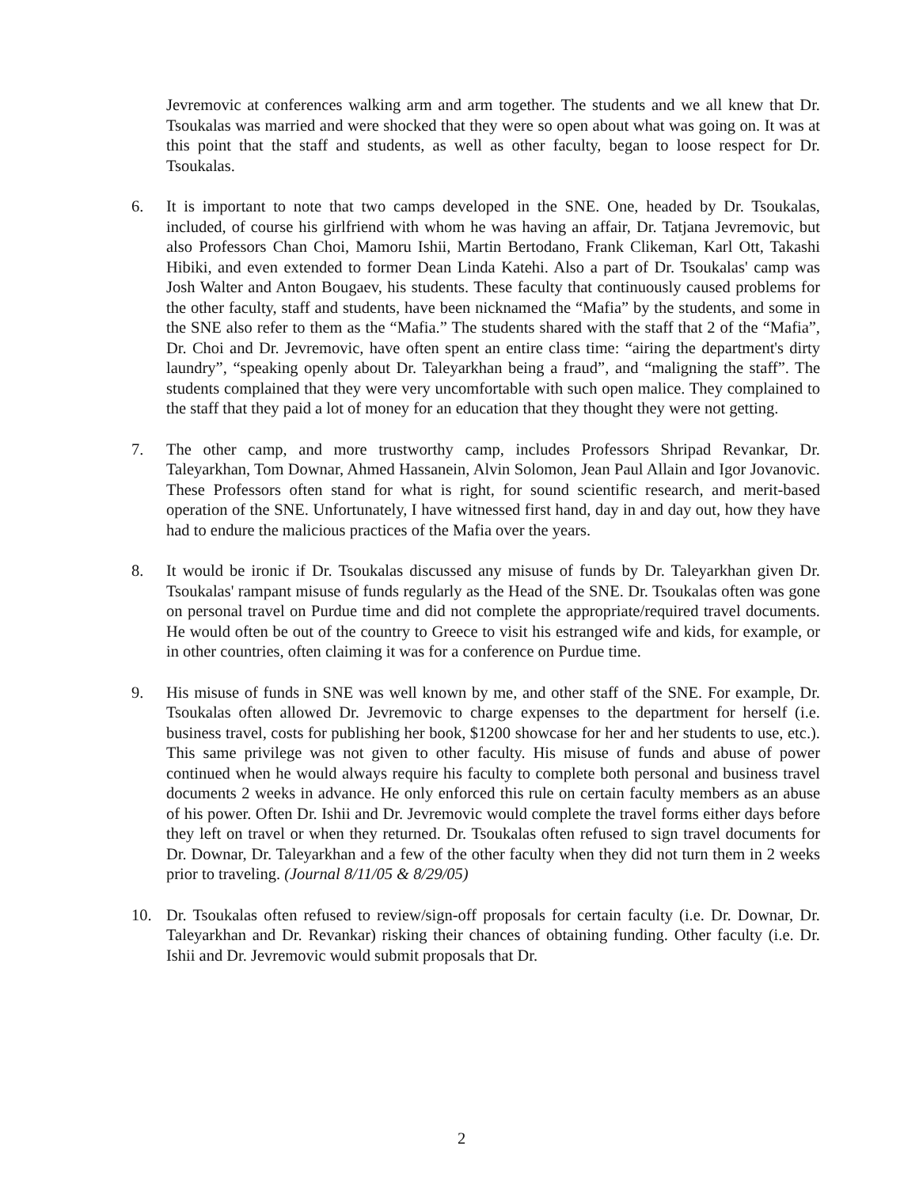Jevremovic at conferences walking arm and arm together. The students and we all knew that Dr. Tsoukalas was married and were shocked that they were so open about what was going on. It was at this point that the staff and students, as well as other faculty, began to loose respect for Dr. Tsoukalas.
6. It is important to note that two camps developed in the SNE. One, headed by Dr. Tsoukalas, included, of course his girlfriend with whom he was having an affair, Dr. Tatjana Jevremovic, but also Professors Chan Choi, Mamoru Ishii, Martin Bertodano, Frank Clikeman, Karl Ott, Takashi Hibiki, and even extended to former Dean Linda Katehi. Also a part of Dr. Tsoukalas' camp was Josh Walter and Anton Bougaev, his students. These faculty that continuously caused problems for the other faculty, staff and students, have been nicknamed the “Mafia” by the students, and some in the SNE also refer to them as the “Mafia.” The students shared with the staff that 2 of the “Mafia”, Dr. Choi and Dr. Jevremovic, have often spent an entire class time: “airing the department's dirty laundry”, “speaking openly about Dr. Taleyarkhan being a fraud”, and “maligning the staff”. The students complained that they were very uncomfortable with such open malice. They complained to the staff that they paid a lot of money for an education that they thought they were not getting.
7. The other camp, and more trustworthy camp, includes Professors Shripad Revankar, Dr. Taleyarkhan, Tom Downar, Ahmed Hassanein, Alvin Solomon, Jean Paul Allain and Igor Jovanovic. These Professors often stand for what is right, for sound scientific research, and merit-based operation of the SNE. Unfortunately, I have witnessed first hand, day in and day out, how they have had to endure the malicious practices of the Mafia over the years.
8. It would be ironic if Dr. Tsoukalas discussed any misuse of funds by Dr. Taleyarkhan given Dr. Tsoukalas' rampant misuse of funds regularly as the Head of the SNE. Dr. Tsoukalas often was gone on personal travel on Purdue time and did not complete the appropriate/required travel documents. He would often be out of the country to Greece to visit his estranged wife and kids, for example, or in other countries, often claiming it was for a conference on Purdue time.
9. His misuse of funds in SNE was well known by me, and other staff of the SNE. For example, Dr. Tsoukalas often allowed Dr. Jevremovic to charge expenses to the department for herself (i.e. business travel, costs for publishing her book, $1200 showcase for her and her students to use, etc.). This same privilege was not given to other faculty. His misuse of funds and abuse of power continued when he would always require his faculty to complete both personal and business travel documents 2 weeks in advance. He only enforced this rule on certain faculty members as an abuse of his power. Often Dr. Ishii and Dr. Jevremovic would complete the travel forms either days before they left on travel or when they returned. Dr. Tsoukalas often refused to sign travel documents for Dr. Downar, Dr. Taleyarkhan and a few of the other faculty when they did not turn them in 2 weeks prior to traveling. (Journal 8/11/05 & 8/29/05)
10. Dr. Tsoukalas often refused to review/sign-off proposals for certain faculty (i.e. Dr. Downar, Dr. Taleyarkhan and Dr. Revankar) risking their chances of obtaining funding. Other faculty (i.e. Dr. Ishii and Dr. Jevremovic would submit proposals that Dr.
2